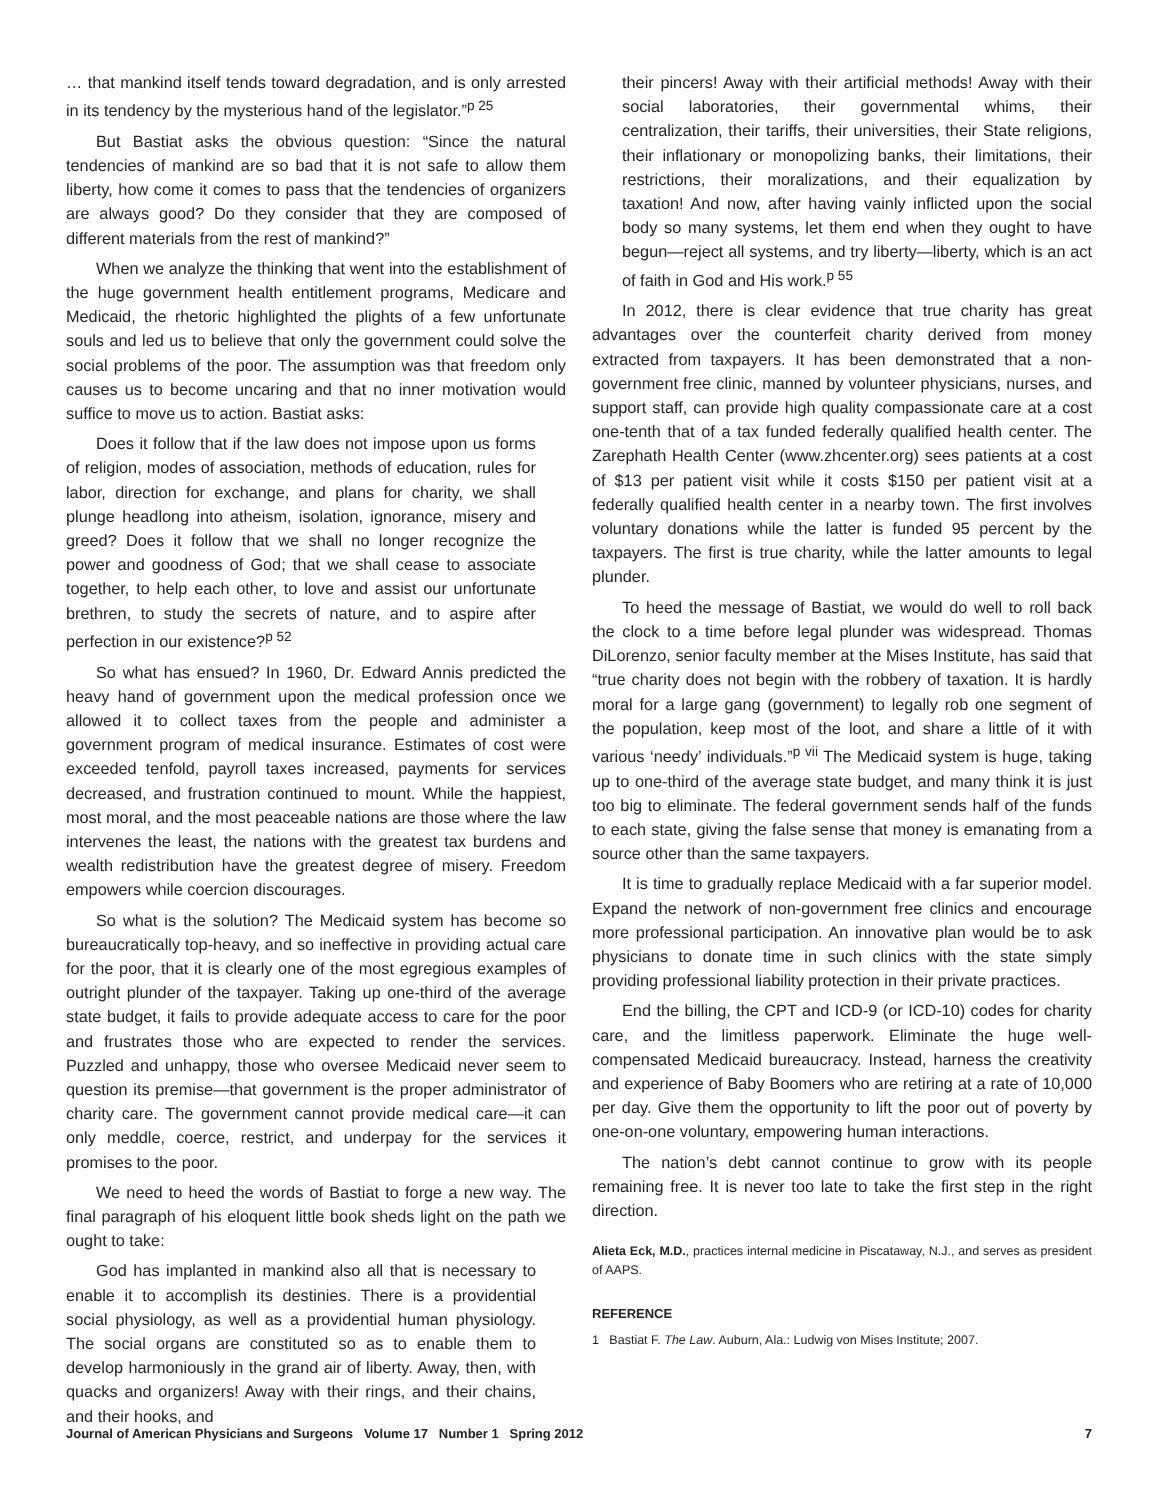… that mankind itself tends toward degradation, and is only arrested in its tendency by the mysterious hand of the legislator.”<sup>p 25</sup>
But Bastiat asks the obvious question: “Since the natural tendencies of mankind are so bad that it is not safe to allow them liberty, how come it comes to pass that the tendencies of organizers are always good? Do they consider that they are composed of different materials from the rest of mankind?”
When we analyze the thinking that went into the establishment of the huge government health entitlement programs, Medicare and Medicaid, the rhetoric highlighted the plights of a few unfortunate souls and led us to believe that only the government could solve the social problems of the poor. The assumption was that freedom only causes us to become uncaring and that no inner motivation would suffice to move us to action. Bastiat asks:
Does it follow that if the law does not impose upon us forms of religion, modes of association, methods of education, rules for labor, direction for exchange, and plans for charity, we shall plunge headlong into atheism, isolation, ignorance, misery and greed? Does it follow that we shall no longer recognize the power and goodness of God; that we shall cease to associate together, to help each other, to love and assist our unfortunate brethren, to study the secrets of nature, and to aspire after perfection in our existence?<sup>p 52</sup>
So what has ensued? In 1960, Dr. Edward Annis predicted the heavy hand of government upon the medical profession once we allowed it to collect taxes from the people and administer a government program of medical insurance. Estimates of cost were exceeded tenfold, payroll taxes increased, payments for services decreased, and frustration continued to mount. While the happiest, most moral, and the most peaceable nations are those where the law intervenes the least, the nations with the greatest tax burdens and wealth redistribution have the greatest degree of misery. Freedom empowers while coercion discourages.
So what is the solution? The Medicaid system has become so bureaucratically top-heavy, and so ineffective in providing actual care for the poor, that it is clearly one of the most egregious examples of outright plunder of the taxpayer. Taking up one-third of the average state budget, it fails to provide adequate access to care for the poor and frustrates those who are expected to render the services. Puzzled and unhappy, those who oversee Medicaid never seem to question its premise—that government is the proper administrator of charity care. The government cannot provide medical care—it can only meddle, coerce, restrict, and underpay for the services it promises to the poor.
We need to heed the words of Bastiat to forge a new way. The final paragraph of his eloquent little book sheds light on the path we ought to take:
God has implanted in mankind also all that is necessary to enable it to accomplish its destinies. There is a providential social physiology, as well as a providential human physiology. The social organs are constituted so as to enable them to develop harmoniously in the grand air of liberty. Away, then, with quacks and organizers! Away with their rings, and their chains, and their hooks, and
their pincers! Away with their artificial methods! Away with their social laboratories, their governmental whims, their centralization, their tariffs, their universities, their State religions, their inflationary or monopolizing banks, their limitations, their restrictions, their moralizations, and their equalization by taxation! And now, after having vainly inflicted upon the social body so many systems, let them end when they ought to have begun—reject all systems, and try liberty—liberty, which is an act of faith in God and His work.<sup>p 55</sup>
In 2012, there is clear evidence that true charity has great advantages over the counterfeit charity derived from money extracted from taxpayers. It has been demonstrated that a non-government free clinic, manned by volunteer physicians, nurses, and support staff, can provide high quality compassionate care at a cost one-tenth that of a tax funded federally qualified health center. The Zarephath Health Center (www.zhcenter.org) sees patients at a cost of $13 per patient visit while it costs $150 per patient visit at a federally qualified health center in a nearby town. The first involves voluntary donations while the latter is funded 95 percent by the taxpayers. The first is true charity, while the latter amounts to legal plunder.
To heed the message of Bastiat, we would do well to roll back the clock to a time before legal plunder was widespread. Thomas DiLorenzo, senior faculty member at the Mises Institute, has said that “true charity does not begin with the robbery of taxation. It is hardly moral for a large gang (government) to legally rob one segment of the population, keep most of the loot, and share a little of it with various ‘needy’ individuals.”<sup>p vii</sup> The Medicaid system is huge, taking up to one-third of the average state budget, and many think it is just too big to eliminate. The federal government sends half of the funds to each state, giving the false sense that money is emanating from a source other than the same taxpayers.
It is time to gradually replace Medicaid with a far superior model. Expand the network of non-government free clinics and encourage more professional participation. An innovative plan would be to ask physicians to donate time in such clinics with the state simply providing professional liability protection in their private practices.
End the billing, the CPT and ICD-9 (or ICD-10) codes for charity care, and the limitless paperwork. Eliminate the huge well-compensated Medicaid bureaucracy. Instead, harness the creativity and experience of Baby Boomers who are retiring at a rate of 10,000 per day. Give them the opportunity to lift the poor out of poverty by one-on-one voluntary, empowering human interactions.
The nation’s debt cannot continue to grow with its people remaining free. It is never too late to take the first step in the right direction.
Alieta Eck, M.D., practices internal medicine in Piscataway, N.J., and serves as president of AAPS.
REFERENCE
1 Bastiat F. The Law. Auburn, Ala.: Ludwig von Mises Institute; 2007.
Journal of American Physicians and Surgeons Volume 17 Number 1 Spring 2012 7